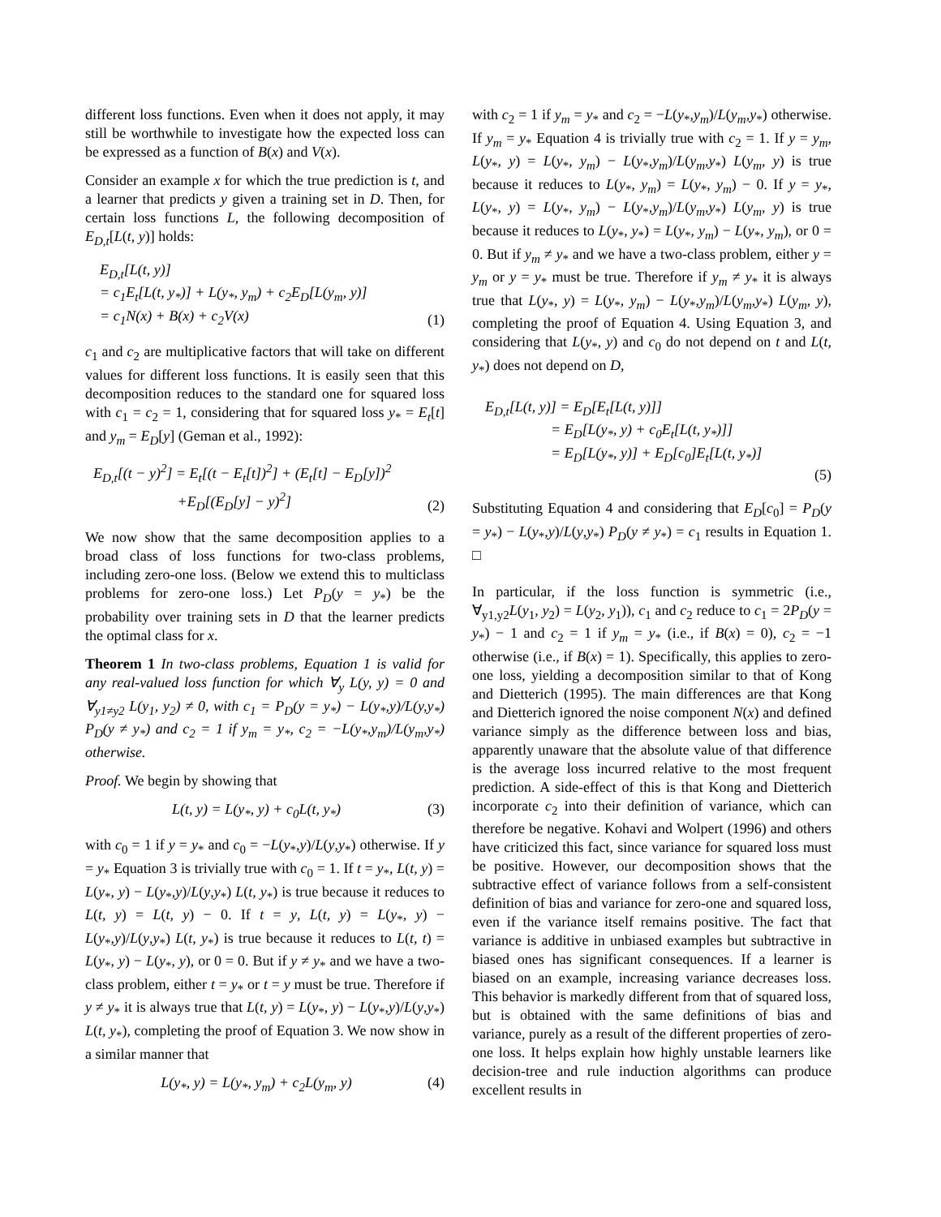different loss functions. Even when it does not apply, it may still be worthwhile to investigate how the expected loss can be expressed as a function of B(x) and V(x).
Consider an example x for which the true prediction is t, and a learner that predicts y given a training set in D. Then, for certain loss functions L, the following decomposition of E<sub>D,t</sub>[L(t, y)] holds:
E<sub>D,t</sub>[L(t, y)]
= c<sub>1</sub>E<sub>t</sub>[L(t, y<sub>*</sub>)] + L(y<sub>*</sub>, y<sub>m</sub>) + c<sub>2</sub>E<sub>D</sub>[L(y<sub>m</sub>, y)]
= c<sub>1</sub>N(x) + B(x) + c<sub>2</sub>V(x)
(1)
c<sub>1</sub> and c<sub>2</sub> are multiplicative factors that will take on different values for different loss functions. It is easily seen that this decomposition reduces to the standard one for squared loss with c<sub>1</sub> = c<sub>2</sub> = 1, considering that for squared loss y<sub>*</sub> = E<sub>t</sub>[t] and y<sub>m</sub> = E<sub>D</sub>[y] (Geman et al., 1992):
E<sub>D,t</sub>[(t − y)<sup>2</sup>] = E<sub>t</sub>[(t − E<sub>t</sub>[t])<sup>2</sup>] + (E<sub>t</sub>[t] − E<sub>D</sub>[y])<sup>2</sup>
+E<sub>D</sub>[(E<sub>D</sub>[y] − y)<sup>2</sup>]
(2)
We now show that the same decomposition applies to a broad class of loss functions for two-class problems, including zero-one loss. (Below we extend this to multiclass problems for zero-one loss.) Let P<sub>D</sub>(y = y<sub>*</sub>) be the probability over training sets in D that the learner predicts the optimal class for x.
Theorem 1 In two-class problems, Equation 1 is valid for any real-valued loss function for which ∀<sub>y</sub> L(y, y) = 0 and ∀<sub>y1≠y2</sub> L(y<sub>1</sub>, y<sub>2</sub>) ≠ 0, with c<sub>1</sub> = P<sub>D</sub>(y = y<sub>*</sub>) − L(y<sub>*</sub>,y)/L(y,y<sub>*</sub>) P<sub>D</sub>(y ≠ y<sub>*</sub>) and c<sub>2</sub> = 1 if y<sub>m</sub> = y<sub>*</sub>, c<sub>2</sub> = −L(y<sub>*</sub>,y<sub>m</sub>)/L(y<sub>m</sub>,y<sub>*</sub>) otherwise.
Proof. We begin by showing that
L(t, y) = L(y<sub>*</sub>, y) + c<sub>0</sub>L(t, y<sub>*</sub>)
(3)
with c<sub>0</sub> = 1 if y = y<sub>*</sub> and c<sub>0</sub> = −L(y<sub>*</sub>,y)/L(y,y<sub>*</sub>) otherwise. If y = y<sub>*</sub> Equation 3 is trivially true with c<sub>0</sub> = 1. If t = y<sub>*</sub>, L(t, y) = L(y<sub>*</sub>, y) − L(y<sub>*</sub>,y)/L(y,y<sub>*</sub>) L(t, y<sub>*</sub>) is true because it reduces to L(t, y) = L(t, y) − 0. If t = y, L(t, y) = L(y<sub>*</sub>, y) − L(y<sub>*</sub>,y)/L(y,y<sub>*</sub>) L(t, y<sub>*</sub>) is true because it reduces to L(t, t) = L(y<sub>*</sub>, y) − L(y<sub>*</sub>, y), or 0 = 0. But if y ≠ y<sub>*</sub> and we have a two-class problem, either t = y<sub>*</sub> or t = y must be true. Therefore if y ≠ y<sub>*</sub> it is always true that L(t, y) = L(y<sub>*</sub>, y) − L(y<sub>*</sub>,y)/L(y,y<sub>*</sub>) L(t, y<sub>*</sub>), completing the proof of Equation 3. We now show in a similar manner that
L(y<sub>*</sub>, y) = L(y<sub>*</sub>, y<sub>m</sub>) + c<sub>2</sub>L(y<sub>m</sub>, y)
(4)
with c<sub>2</sub> = 1 if y<sub>m</sub> = y<sub>*</sub> and c<sub>2</sub> = −L(y<sub>*</sub>,y<sub>m</sub>)/L(y<sub>m</sub>,y<sub>*</sub>) otherwise. If y<sub>m</sub> = y<sub>*</sub> Equation 4 is trivially true with c<sub>2</sub> = 1. If y = y<sub>m</sub>, L(y<sub>*</sub>, y) = L(y<sub>*</sub>, y<sub>m</sub>) − L(y<sub>*</sub>,y<sub>m</sub>)/L(y<sub>m</sub>,y<sub>*</sub>) L(y<sub>m</sub>, y) is true because it reduces to L(y<sub>*</sub>, y<sub>m</sub>) = L(y<sub>*</sub>, y<sub>m</sub>) − 0. If y = y<sub>*</sub>, L(y<sub>*</sub>, y) = L(y<sub>*</sub>, y<sub>m</sub>) − L(y<sub>*</sub>,y<sub>m</sub>)/L(y<sub>m</sub>,y<sub>*</sub>) L(y<sub>m</sub>, y) is true because it reduces to L(y<sub>*</sub>, y<sub>*</sub>) = L(y<sub>*</sub>, y<sub>m</sub>) − L(y<sub>*</sub>, y<sub>m</sub>), or 0 = 0. But if y<sub>m</sub> ≠ y<sub>*</sub> and we have a two-class problem, either y = y<sub>m</sub> or y = y<sub>*</sub> must be true. Therefore if y<sub>m</sub> ≠ y<sub>*</sub> it is always true that L(y<sub>*</sub>, y) = L(y<sub>*</sub>, y<sub>m</sub>) − L(y<sub>*</sub>,y<sub>m</sub>)/L(y<sub>m</sub>,y<sub>*</sub>) L(y<sub>m</sub>, y), completing the proof of Equation 4. Using Equation 3, and considering that L(y<sub>*</sub>, y) and c<sub>0</sub> do not depend on t and L(t, y<sub>*</sub>) does not depend on D,
E<sub>D,t</sub>[L(t, y)] = E<sub>D</sub>[E<sub>t</sub>[L(t, y)]]
= E<sub>D</sub>[L(y<sub>*</sub>, y) + c<sub>0</sub>E<sub>t</sub>[L(t, y<sub>*</sub>)]]
= E<sub>D</sub>[L(y<sub>*</sub>, y)] + E<sub>D</sub>[c<sub>0</sub>]E<sub>t</sub>[L(t, y<sub>*</sub>)]
(5)
Substituting Equation 4 and considering that E<sub>D</sub>[c<sub>0</sub>] = P<sub>D</sub>(y = y<sub>*</sub>) − L(y<sub>*</sub>,y)/L(y,y<sub>*</sub>) P<sub>D</sub>(y ≠ y<sub>*</sub>) = c<sub>1</sub> results in Equation 1. □
In particular, if the loss function is symmetric (i.e., ∀<sub>y1,y2</sub>L(y<sub>1</sub>, y<sub>2</sub>) = L(y<sub>2</sub>, y<sub>1</sub>)), c<sub>1</sub> and c<sub>2</sub> reduce to c<sub>1</sub> = 2P<sub>D</sub>(y = y<sub>*</sub>) − 1 and c<sub>2</sub> = 1 if y<sub>m</sub> = y<sub>*</sub> (i.e., if B(x) = 0), c<sub>2</sub> = −1 otherwise (i.e., if B(x) = 1). Specifically, this applies to zero-one loss, yielding a decomposition similar to that of Kong and Dietterich (1995). The main differences are that Kong and Dietterich ignored the noise component N(x) and defined variance simply as the difference between loss and bias, apparently unaware that the absolute value of that difference is the average loss incurred relative to the most frequent prediction. A side-effect of this is that Kong and Dietterich incorporate c<sub>2</sub> into their definition of variance, which can therefore be negative. Kohavi and Wolpert (1996) and others have criticized this fact, since variance for squared loss must be positive. However, our decomposition shows that the subtractive effect of variance follows from a self-consistent definition of bias and variance for zero-one and squared loss, even if the variance itself remains positive. The fact that variance is additive in unbiased examples but subtractive in biased ones has significant consequences. If a learner is biased on an example, increasing variance decreases loss. This behavior is markedly different from that of squared loss, but is obtained with the same definitions of bias and variance, purely as a result of the different properties of zero-one loss. It helps explain how highly unstable learners like decision-tree and rule induction algorithms can produce excellent results in